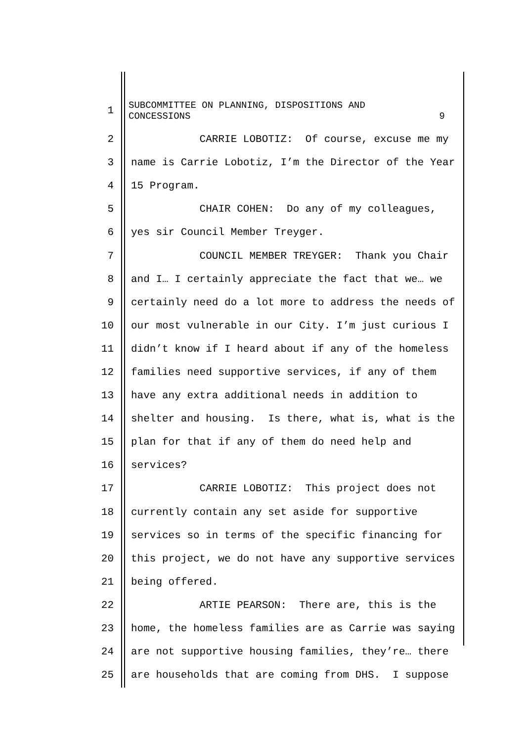1
SUBCOMMITTEE ON PLANNING, DISPOSITIONS AND
CONCESSIONS 9
2
CARRIE LOBOTIZ: Of course, excuse me my
3
name is Carrie Lobotiz, I’m the Director of the Year
4
15 Program.
5
CHAIR COHEN: Do any of my colleagues,
6
yes sir Council Member Treyger.
7
COUNCIL MEMBER TREYGER: Thank you Chair
8
and I… I certainly appreciate the fact that we… we
9
certainly need do a lot more to address the needs of
10
our most vulnerable in our City. I’m just curious I
11
didn’t know if I heard about if any of the homeless
12
families need supportive services, if any of them
13
have any extra additional needs in addition to
14
shelter and housing. Is there, what is, what is the
15
plan for that if any of them do need help and
16
services?
17
CARRIE LOBOTIZ: This project does not
18
currently contain any set aside for supportive
19
services so in terms of the specific financing for
20
this project, we do not have any supportive services
21
being offered.
22
ARTIE PEARSON: There are, this is the
23
home, the homeless families are as Carrie was saying
24
are not supportive housing families, they’re… there
25
are households that are coming from DHS. I suppose